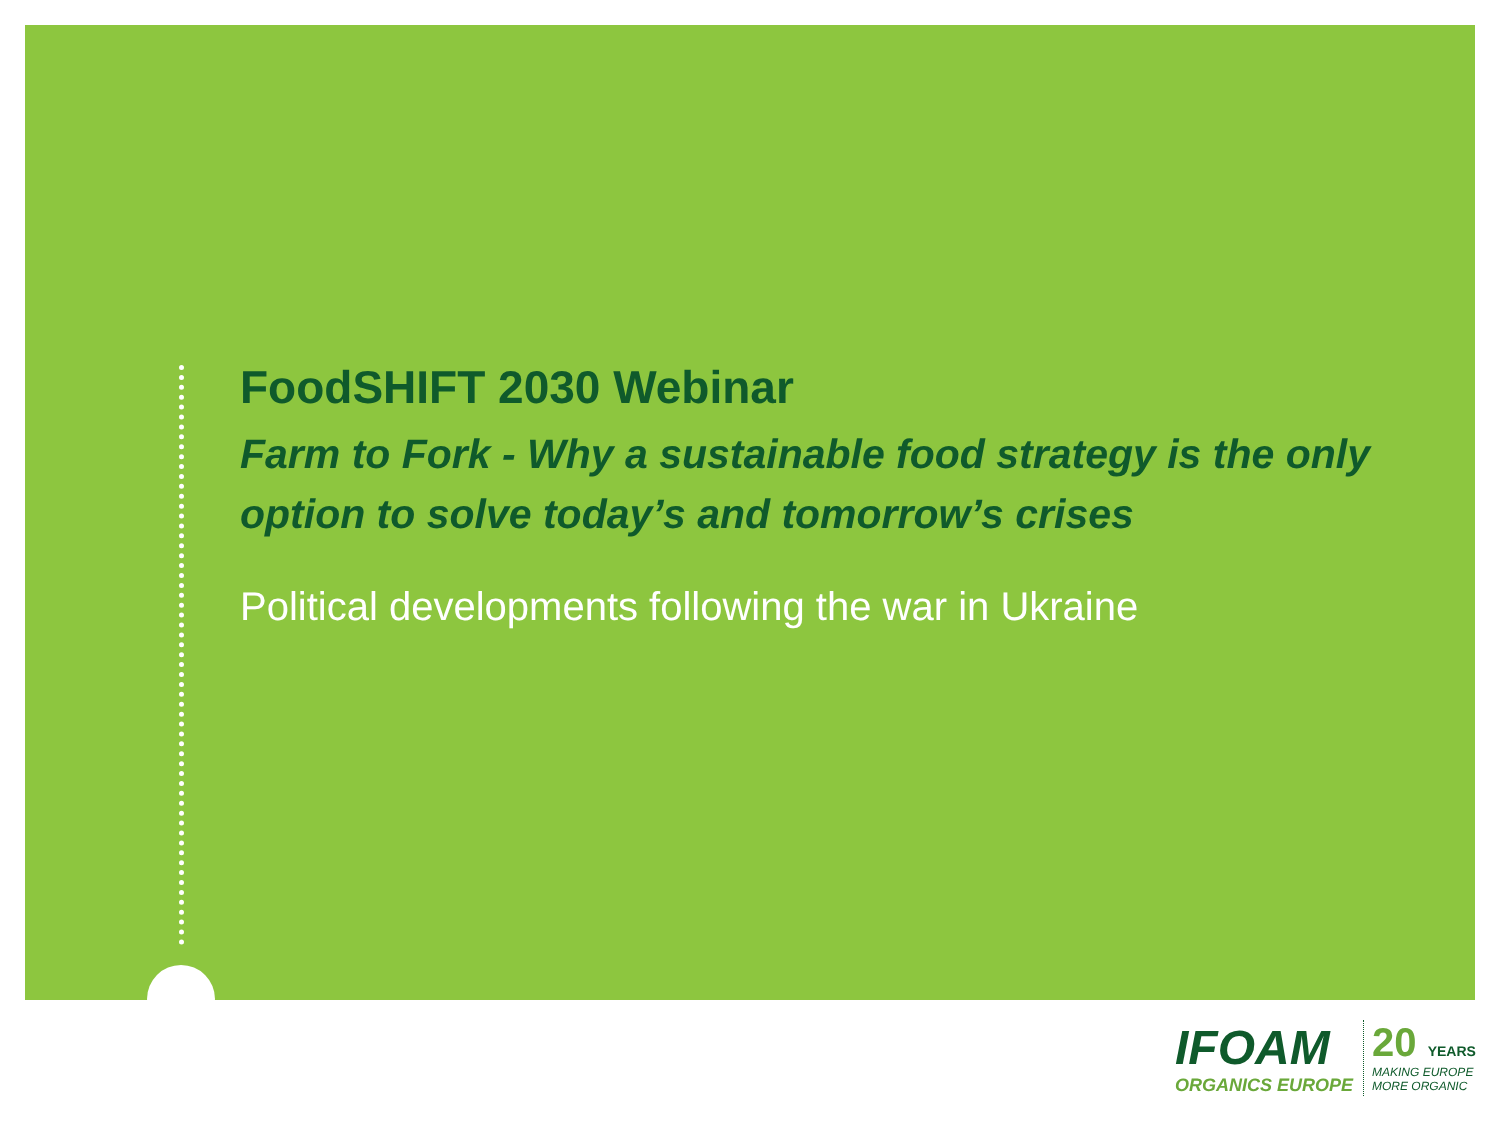FoodSHIFT 2030 Webinar
Farm to Fork - Why a sustainable food strategy is the only option to solve today’s and tomorrow’s crises
Political developments following the war in Ukraine
IFOAM
ORGANICS EUROPE
20 YEARS
MAKING EUROPE
MORE ORGANIC